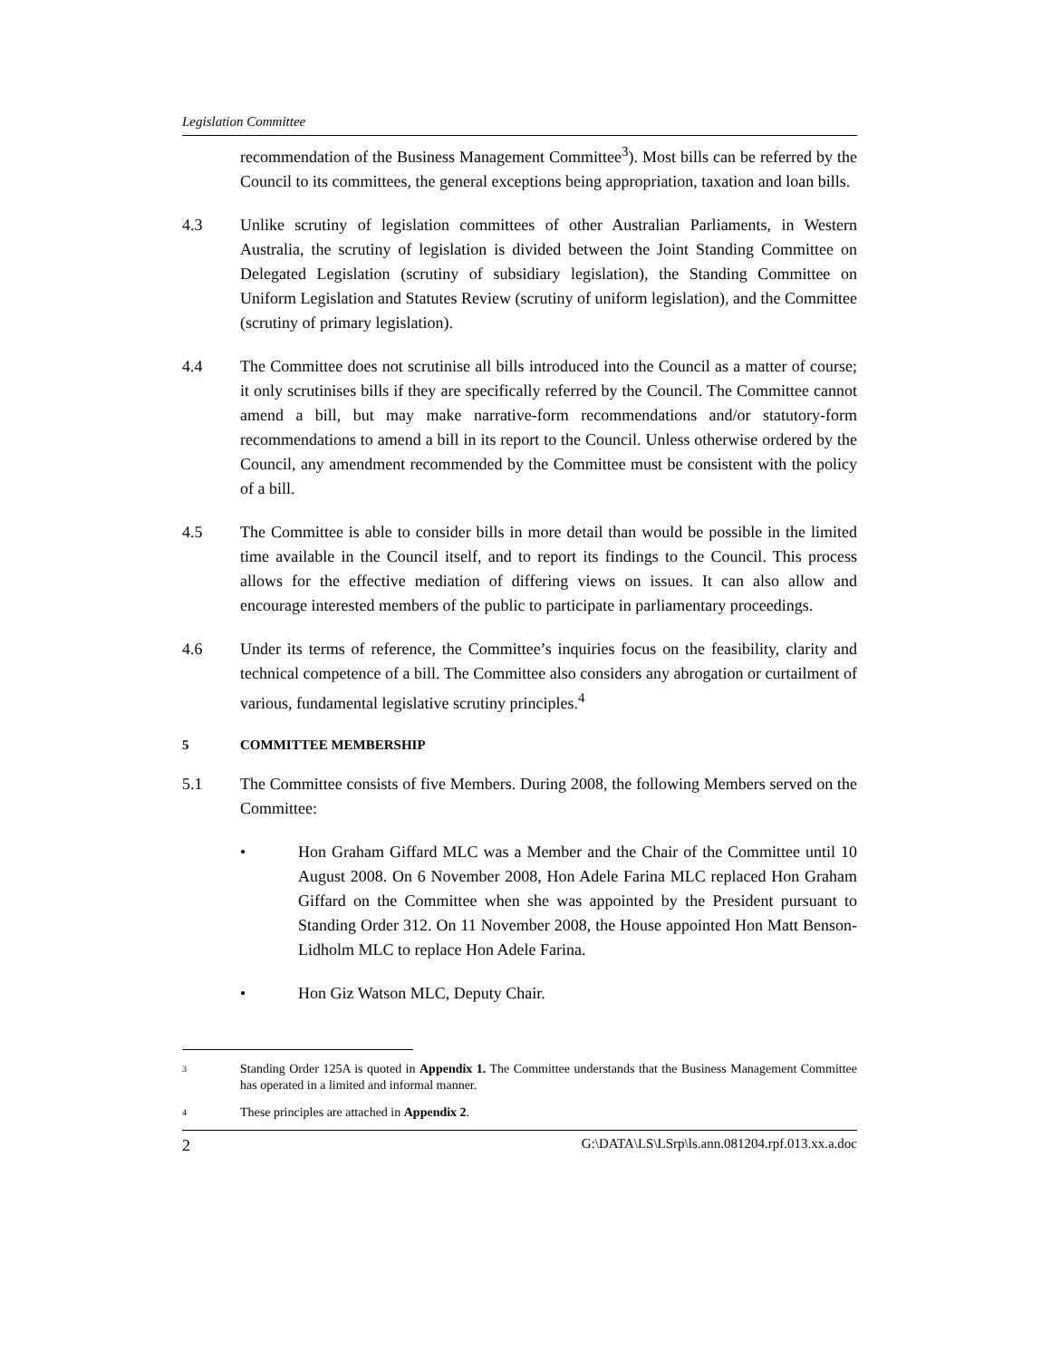Legislation Committee
recommendation of the Business Management Committee<sup>3</sup>). Most bills can be referred by the Council to its committees, the general exceptions being appropriation, taxation and loan bills.
4.3 Unlike scrutiny of legislation committees of other Australian Parliaments, in Western Australia, the scrutiny of legislation is divided between the Joint Standing Committee on Delegated Legislation (scrutiny of subsidiary legislation), the Standing Committee on Uniform Legislation and Statutes Review (scrutiny of uniform legislation), and the Committee (scrutiny of primary legislation).
4.4 The Committee does not scrutinise all bills introduced into the Council as a matter of course; it only scrutinises bills if they are specifically referred by the Council. The Committee cannot amend a bill, but may make narrative-form recommendations and/or statutory-form recommendations to amend a bill in its report to the Council. Unless otherwise ordered by the Council, any amendment recommended by the Committee must be consistent with the policy of a bill.
4.5 The Committee is able to consider bills in more detail than would be possible in the limited time available in the Council itself, and to report its findings to the Council. This process allows for the effective mediation of differing views on issues. It can also allow and encourage interested members of the public to participate in parliamentary proceedings.
4.6 Under its terms of reference, the Committee’s inquiries focus on the feasibility, clarity and technical competence of a bill. The Committee also considers any abrogation or curtailment of various, fundamental legislative scrutiny principles.<sup>4</sup>
5 COMMITTEE MEMBERSHIP
5.1 The Committee consists of five Members. During 2008, the following Members served on the Committee:
• Hon Graham Giffard MLC was a Member and the Chair of the Committee until 10 August 2008. On 6 November 2008, Hon Adele Farina MLC replaced Hon Graham Giffard on the Committee when she was appointed by the President pursuant to Standing Order 312. On 11 November 2008, the House appointed Hon Matt Benson-Lidholm MLC to replace Hon Adele Farina.
• Hon Giz Watson MLC, Deputy Chair.
3
Standing Order 125A is quoted in Appendix 1. The Committee understands that the Business Management Committee has operated in a limited and informal manner.
4
These principles are attached in Appendix 2.
2 G:\DATA\LS\LSrp\ls.ann.081204.rpf.013.xx.a.doc